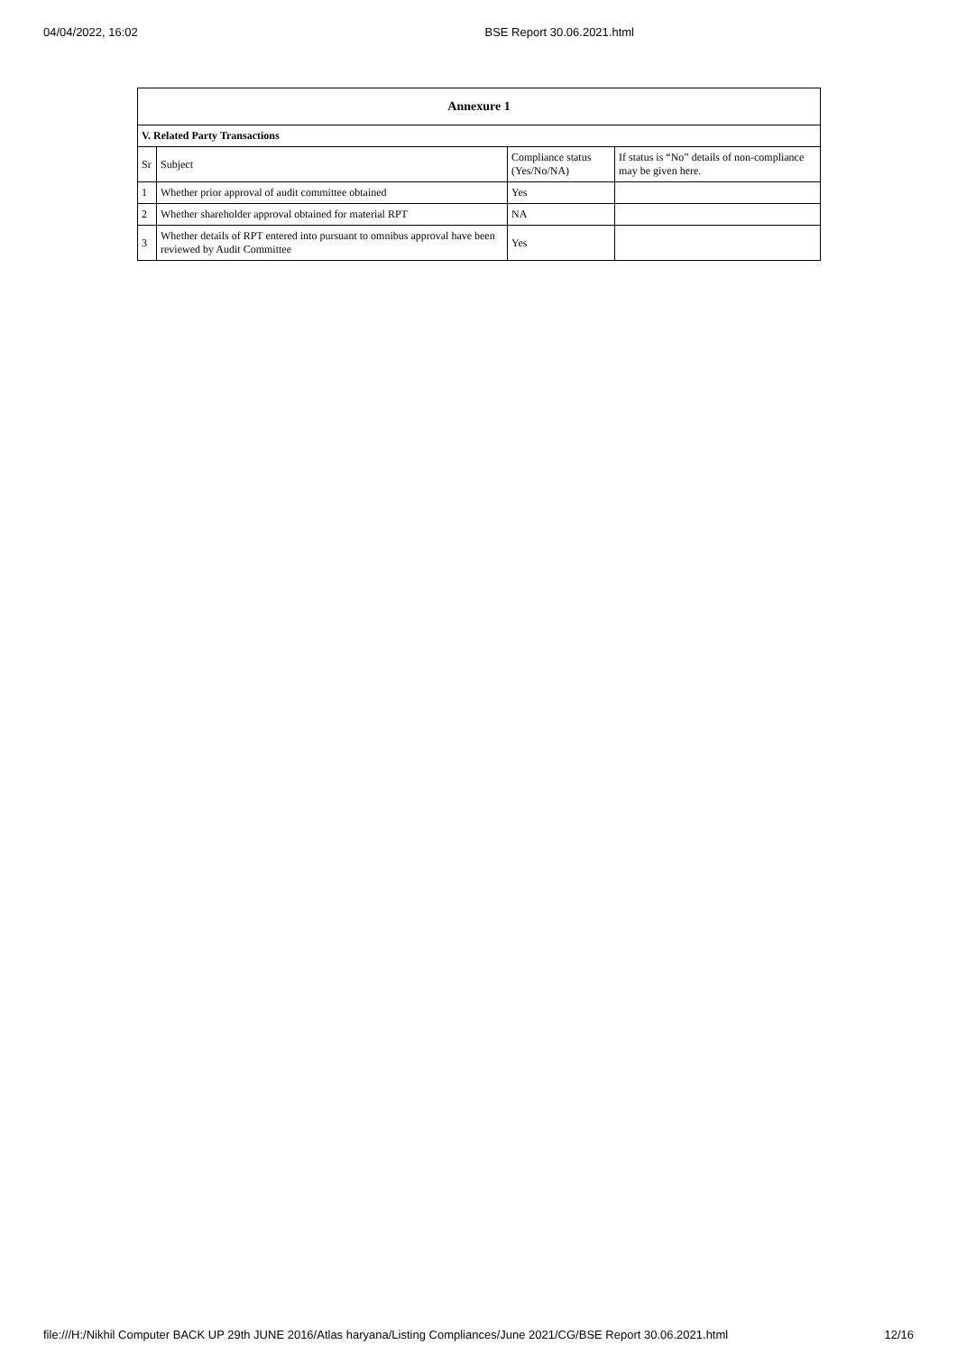04/04/2022, 16:02 BSE Report 30.06.2021.html
| Annexure 1 | | | |
| --- | --- | --- | --- |
| V. Related Party Transactions | | | |
| Sr | Subject | Compliance status (Yes/No/NA) | If status is “No” details of non-compliance may be given here. |
| 1 | Whether prior approval of audit committee obtained | Yes | |
| 2 | Whether shareholder approval obtained for material RPT | NA | |
| 3 | Whether details of RPT entered into pursuant to omnibus approval have been reviewed by Audit Committee | Yes | |
file:///H:/Nikhil Computer BACK UP 29th JUNE 2016/Atlas haryana/Listing Compliances/June 2021/CG/BSE Report 30.06.2021.html 12/16